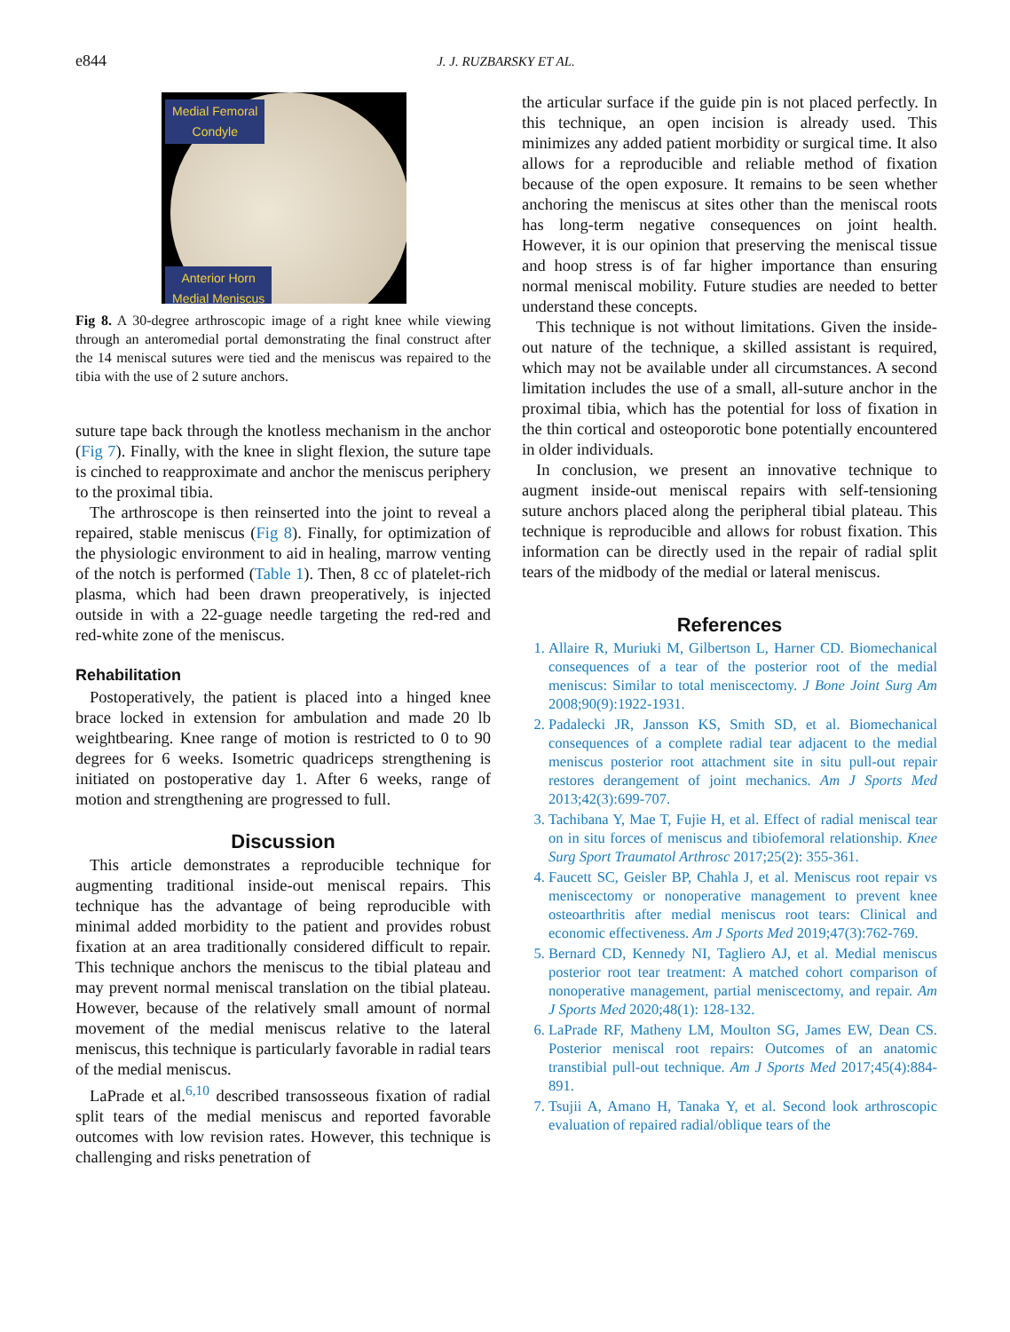e844
J. J. RUZBARSKY ET AL.
Medial Femoral
Condyle
Anterior Horn
Medial Meniscus
Fig 8. A 30-degree arthroscopic image of a right knee while viewing through an anteromedial portal demonstrating the final construct after the 14 meniscal sutures were tied and the meniscus was repaired to the tibia with the use of 2 suture anchors.
suture tape back through the knotless mechanism in the anchor (Fig 7). Finally, with the knee in slight flexion, the suture tape is cinched to reapproximate and anchor the meniscus periphery to the proximal tibia.
The arthroscope is then reinserted into the joint to reveal a repaired, stable meniscus (Fig 8). Finally, for optimization of the physiologic environment to aid in healing, marrow venting of the notch is performed (Table 1). Then, 8 cc of platelet-rich plasma, which had been drawn preoperatively, is injected outside in with a 22-guage needle targeting the red-red and red-white zone of the meniscus.
Rehabilitation
Postoperatively, the patient is placed into a hinged knee brace locked in extension for ambulation and made 20 lb weightbearing. Knee range of motion is restricted to 0 to 90 degrees for 6 weeks. Isometric quadriceps strengthening is initiated on postoperative day 1. After 6 weeks, range of motion and strengthening are progressed to full.
Discussion
This article demonstrates a reproducible technique for augmenting traditional inside-out meniscal repairs. This technique has the advantage of being reproducible with minimal added morbidity to the patient and provides robust fixation at an area traditionally considered difficult to repair. This technique anchors the meniscus to the tibial plateau and may prevent normal meniscal translation on the tibial plateau. However, because of the relatively small amount of normal movement of the medial meniscus relative to the lateral meniscus, this technique is particularly favorable in radial tears of the medial meniscus.
LaPrade et al.<sup>6,10</sup> described transosseous fixation of radial split tears of the medial meniscus and reported favorable outcomes with low revision rates. However, this technique is challenging and risks penetration of
the articular surface if the guide pin is not placed perfectly. In this technique, an open incision is already used. This minimizes any added patient morbidity or surgical time. It also allows for a reproducible and reliable method of fixation because of the open exposure. It remains to be seen whether anchoring the meniscus at sites other than the meniscal roots has long-term negative consequences on joint health. However, it is our opinion that preserving the meniscal tissue and hoop stress is of far higher importance than ensuring normal meniscal mobility. Future studies are needed to better understand these concepts.
This technique is not without limitations. Given the inside-out nature of the technique, a skilled assistant is required, which may not be available under all circumstances. A second limitation includes the use of a small, all-suture anchor in the proximal tibia, which has the potential for loss of fixation in the thin cortical and osteoporotic bone potentially encountered in older individuals.
In conclusion, we present an innovative technique to augment inside-out meniscal repairs with self-tensioning suture anchors placed along the peripheral tibial plateau. This technique is reproducible and allows for robust fixation. This information can be directly used in the repair of radial split tears of the midbody of the medial or lateral meniscus.
References
1. Allaire R, Muriuki M, Gilbertson L, Harner CD. Biomechanical consequences of a tear of the posterior root of the medial meniscus: Similar to total meniscectomy. J Bone Joint Surg Am 2008;90(9):1922-1931.
2. Padalecki JR, Jansson KS, Smith SD, et al. Biomechanical consequences of a complete radial tear adjacent to the medial meniscus posterior root attachment site in situ pull-out repair restores derangement of joint mechanics. Am J Sports Med 2013;42(3):699-707.
3. Tachibana Y, Mae T, Fujie H, et al. Effect of radial meniscal tear on in situ forces of meniscus and tibiofemoral relationship. Knee Surg Sport Traumatol Arthrosc 2017;25(2): 355-361.
4. Faucett SC, Geisler BP, Chahla J, et al. Meniscus root repair vs meniscectomy or nonoperative management to prevent knee osteoarthritis after medial meniscus root tears: Clinical and economic effectiveness. Am J Sports Med 2019;47(3):762-769.
5. Bernard CD, Kennedy NI, Tagliero AJ, et al. Medial meniscus posterior root tear treatment: A matched cohort comparison of nonoperative management, partial meniscectomy, and repair. Am J Sports Med 2020;48(1): 128-132.
6. LaPrade RF, Matheny LM, Moulton SG, James EW, Dean CS. Posterior meniscal root repairs: Outcomes of an anatomic transtibial pull-out technique. Am J Sports Med 2017;45(4):884-891.
7. Tsujii A, Amano H, Tanaka Y, et al. Second look arthroscopic evaluation of repaired radial/oblique tears of the